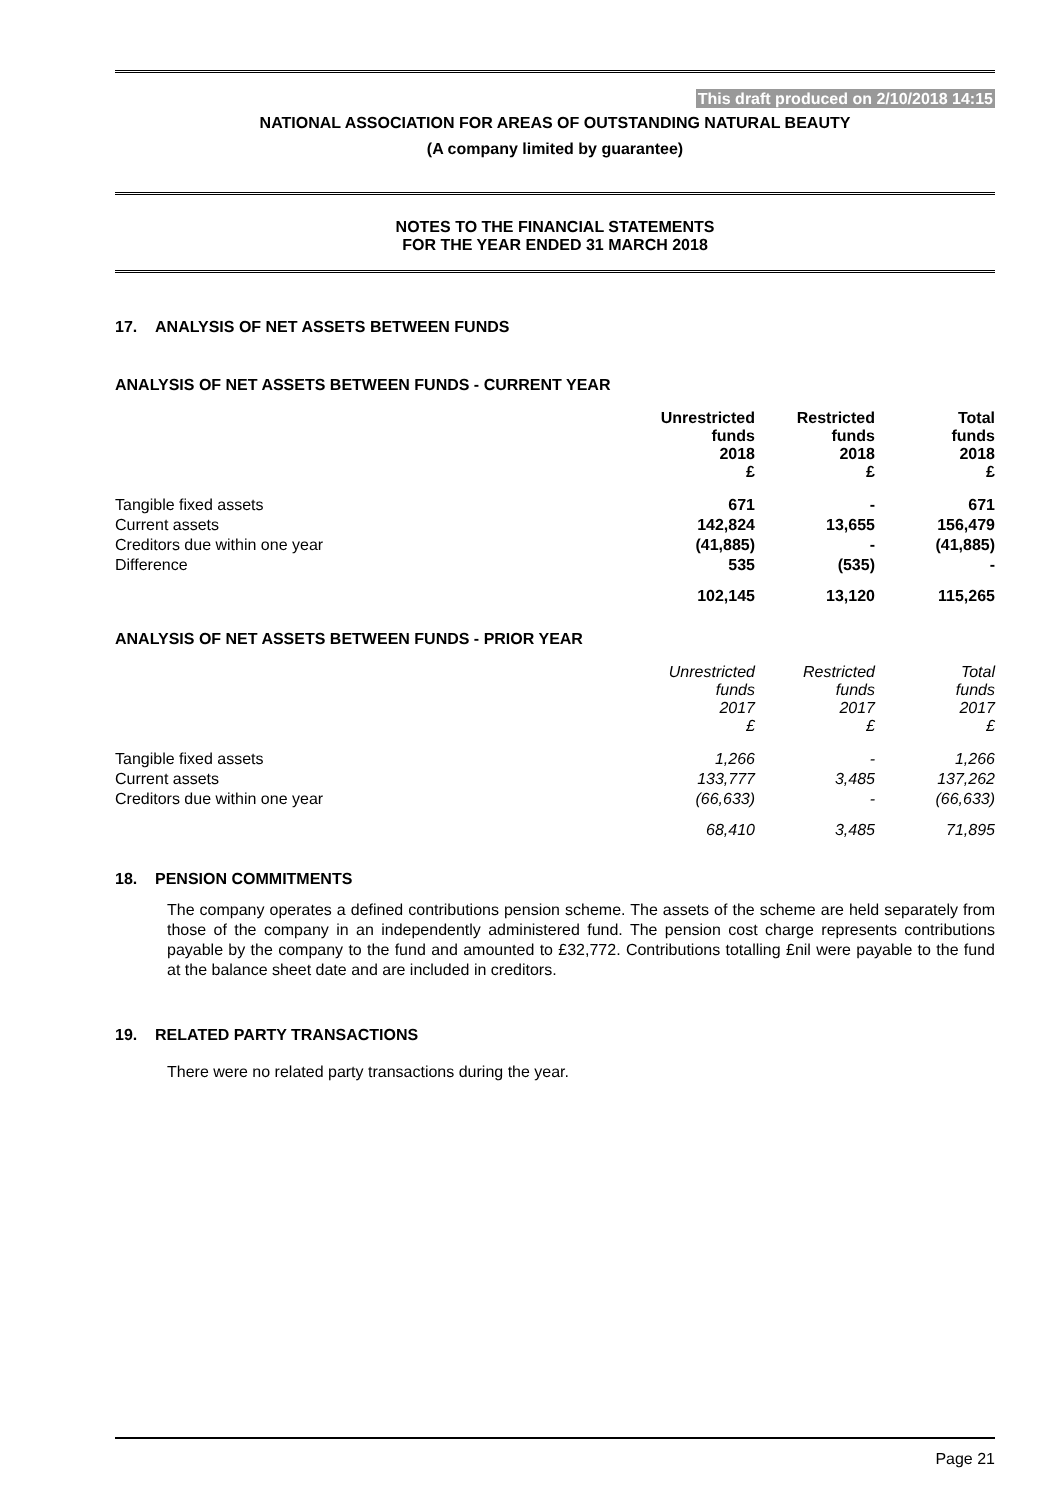This draft produced on 2/10/2018 14:15
NATIONAL ASSOCIATION FOR AREAS OF OUTSTANDING NATURAL BEAUTY
(A company limited by guarantee)
NOTES TO THE FINANCIAL STATEMENTS
FOR THE YEAR ENDED 31 MARCH 2018
17. ANALYSIS OF NET ASSETS BETWEEN FUNDS
ANALYSIS OF NET ASSETS BETWEEN FUNDS - CURRENT YEAR
| | Unrestricted funds 2018 £ | Restricted funds 2018 £ | Total funds 2018 £ |
| Tangible fixed assets | 671 | - | 671 |
| Current assets | 142,824 | 13,655 | 156,479 |
| Creditors due within one year | (41,885) | - | (41,885) |
| Difference | 535 | (535) | - |
| | 102,145 | 13,120 | 115,265 |
ANALYSIS OF NET ASSETS BETWEEN FUNDS - PRIOR YEAR
| | Unrestricted funds 2017 £ | Restricted funds 2017 £ | Total funds 2017 £ |
| Tangible fixed assets | 1,266 | - | 1,266 |
| Current assets | 133,777 | 3,485 | 137,262 |
| Creditors due within one year | (66,633) | - | (66,633) |
| | 68,410 | 3,485 | 71,895 |
18. PENSION COMMITMENTS
The company operates a defined contributions pension scheme. The assets of the scheme are held separately from those of the company in an independently administered fund. The pension cost charge represents contributions payable by the company to the fund and amounted to £32,772. Contributions totalling £nil were payable to the fund at the balance sheet date and are included in creditors.
19. RELATED PARTY TRANSACTIONS
There were no related party transactions during the year.
Page 21